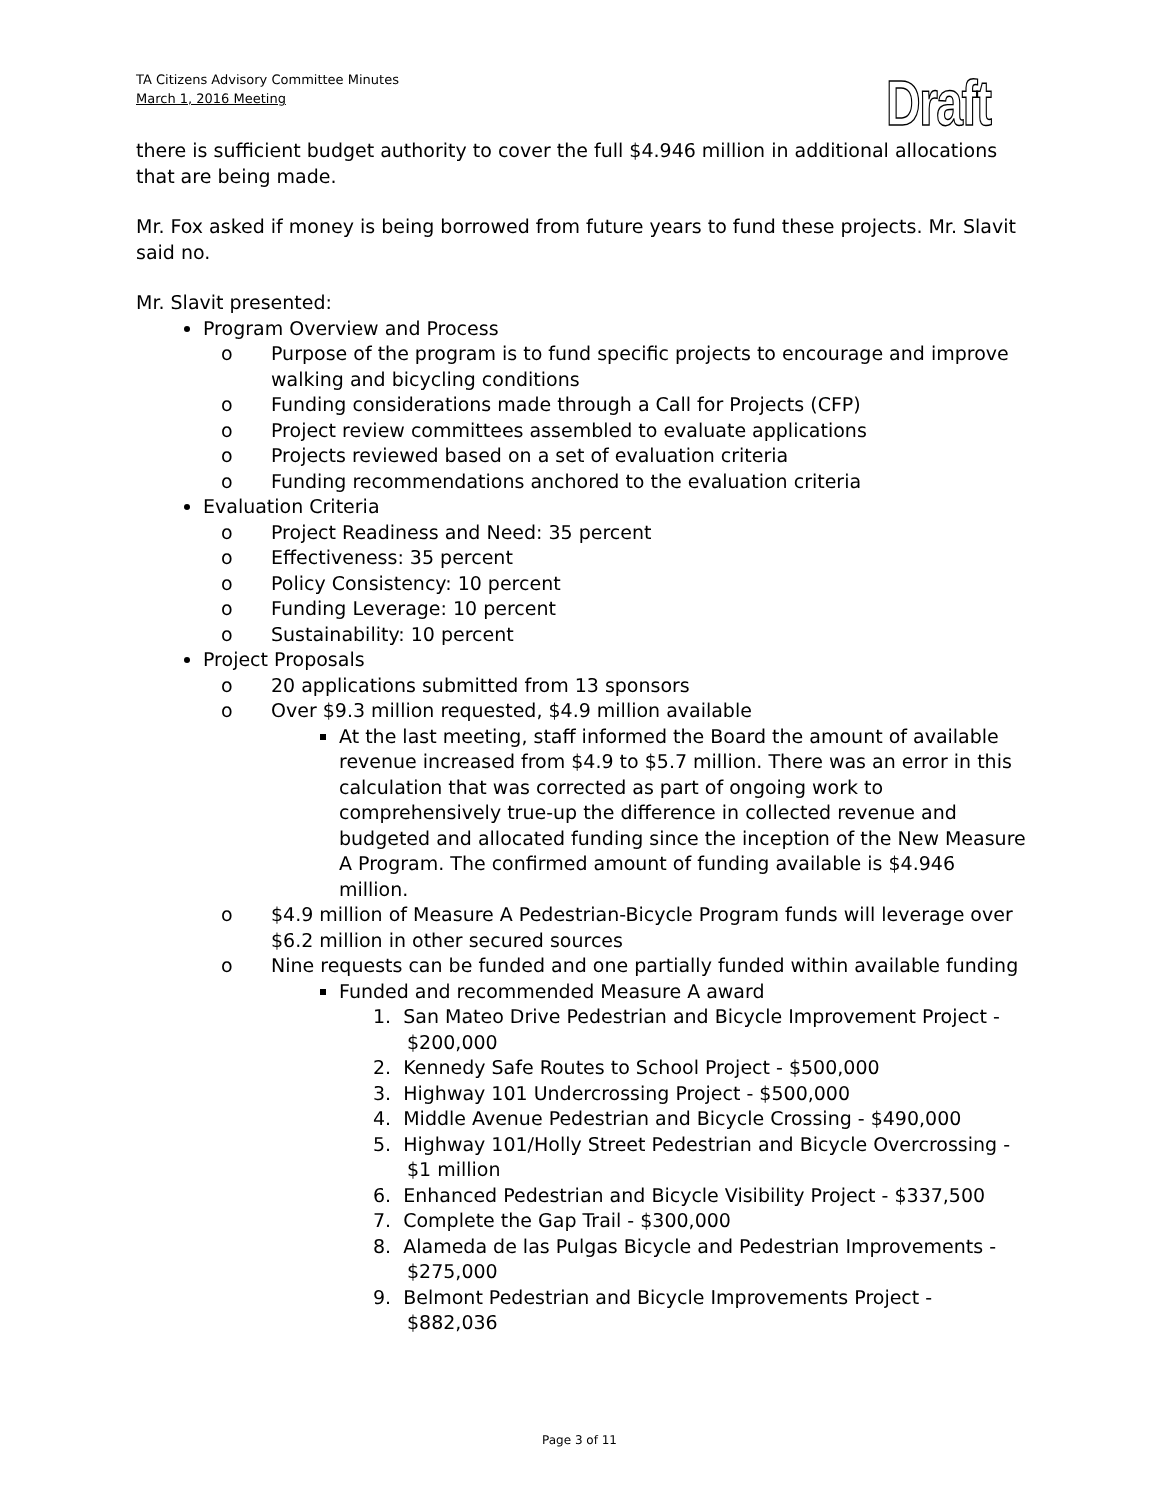TA Citizens Advisory Committee Minutes
March 1, 2016 Meeting
Draft
there is sufficient budget authority to cover the full $4.946 million in additional allocations that are being made.
Mr. Fox asked if money is being borrowed from future years to fund these projects. Mr. Slavit said no.
Mr. Slavit presented:
Program Overview and Process
o Purpose of the program is to fund specific projects to encourage and improve walking and bicycling conditions
o Funding considerations made through a Call for Projects (CFP)
o Project review committees assembled to evaluate applications
o Projects reviewed based on a set of evaluation criteria
o Funding recommendations anchored to the evaluation criteria
Evaluation Criteria
o Project Readiness and Need: 35 percent
o Effectiveness: 35 percent
o Policy Consistency: 10 percent
o Funding Leverage: 10 percent
o Sustainability: 10 percent
Project Proposals
o 20 applications submitted from 13 sponsors
o Over $9.3 million requested, $4.9 million available
At the last meeting, staff informed the Board the amount of available revenue increased from $4.9 to $5.7 million. There was an error in this calculation that was corrected as part of ongoing work to comprehensively true-up the difference in collected revenue and budgeted and allocated funding since the inception of the New Measure A Program. The confirmed amount of funding available is $4.946 million.
o $4.9 million of Measure A Pedestrian-Bicycle Program funds will leverage over $6.2 million in other secured sources
o Nine requests can be funded and one partially funded within available funding
Funded and recommended Measure A award
1. San Mateo Drive Pedestrian and Bicycle Improvement Project - $200,000
2. Kennedy Safe Routes to School Project - $500,000
3. Highway 101 Undercrossing Project - $500,000
4. Middle Avenue Pedestrian and Bicycle Crossing - $490,000
5. Highway 101/Holly Street Pedestrian and Bicycle Overcrossing - $1 million
6. Enhanced Pedestrian and Bicycle Visibility Project - $337,500
7. Complete the Gap Trail - $300,000
8. Alameda de las Pulgas Bicycle and Pedestrian Improvements - $275,000
9. Belmont Pedestrian and Bicycle Improvements Project - $882,036
Page 3 of 11